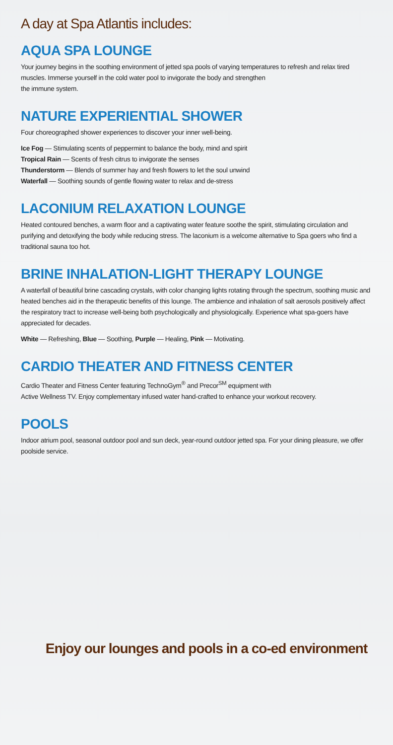A day at Spa Atlantis includes:
AQUA SPA LOUNGE
Your journey begins in the soothing environment of jetted spa pools of varying temperatures to refresh and relax tired muscles. Immerse yourself in the cold water pool to invigorate the body and strengthen
the immune system.
NATURE EXPERIENTIAL SHOWER
Four choreographed shower experiences to discover your inner well-being.
Ice Fog — Stimulating scents of peppermint to balance the body, mind and spirit
Tropical Rain — Scents of fresh citrus to invigorate the senses
Thunderstorm — Blends of summer hay and fresh flowers to let the soul unwind
Waterfall — Soothing sounds of gentle flowing water to relax and de-stress
LACONIUM RELAXATION LOUNGE
Heated contoured benches, a warm floor and a captivating water feature soothe the spirit, stimulating circulation and purifying and detoxifying the body while reducing stress. The laconium is a welcome alternative to Spa goers who find a traditional sauna too hot.
BRINE INHALATION-LIGHT THERAPY LOUNGE
A waterfall of beautiful brine cascading crystals, with color changing lights rotating through the spectrum, soothing music and heated benches aid in the therapeutic benefits of this lounge. The ambience and inhalation of salt aerosols positively affect the respiratory tract to increase well-being both psychologically and physiologically. Experience what spa-goers have appreciated for decades.
White — Refreshing, Blue — Soothing, Purple — Healing, Pink — Motivating.
CARDIO THEATER AND FITNESS CENTER
Cardio Theater and Fitness Center featuring TechnoGym<sup>®</sup> and Precor<sup>SM</sup> equipment with
Active Wellness TV. Enjoy complementary infused water hand-crafted to enhance your workout recovery.
POOLS
Indoor atrium pool, seasonal outdoor pool and sun deck, year-round outdoor jetted spa. For your dining pleasure, we offer poolside service.
Enjoy our lounges and pools in a co-ed environment